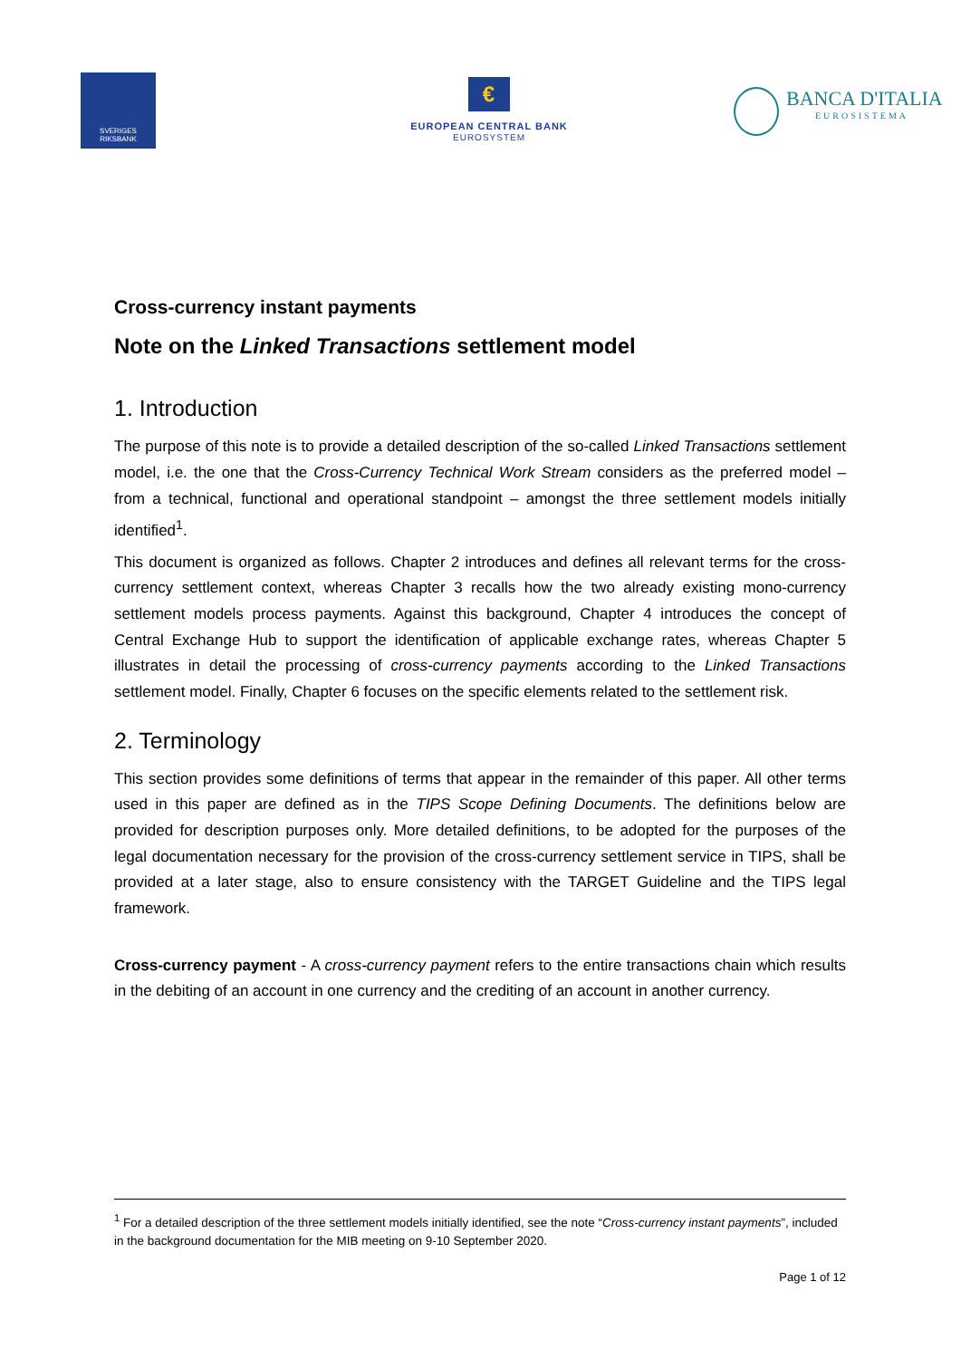SVERIGES
RIKSBANK
€
EUROPEAN CENTRAL BANK
EUROSYSTEM
BANCA D'ITALIA
EUROSISTEMA
Cross-currency instant payments
Note on the Linked Transactions settlement model
1. Introduction
The purpose of this note is to provide a detailed description of the so-called Linked Transactions settlement model, i.e. the one that the Cross-Currency Technical Work Stream considers as the preferred model – from a technical, functional and operational standpoint – amongst the three settlement models initially identified<sup>1</sup>.
This document is organized as follows. Chapter 2 introduces and defines all relevant terms for the cross-currency settlement context, whereas Chapter 3 recalls how the two already existing mono-currency settlement models process payments. Against this background, Chapter 4 introduces the concept of Central Exchange Hub to support the identification of applicable exchange rates, whereas Chapter 5 illustrates in detail the processing of cross-currency payments according to the Linked Transactions settlement model. Finally, Chapter 6 focuses on the specific elements related to the settlement risk.
2. Terminology
This section provides some definitions of terms that appear in the remainder of this paper. All other terms used in this paper are defined as in the TIPS Scope Defining Documents. The definitions below are provided for description purposes only. More detailed definitions, to be adopted for the purposes of the legal documentation necessary for the provision of the cross-currency settlement service in TIPS, shall be provided at a later stage, also to ensure consistency with the TARGET Guideline and the TIPS legal framework.
Cross-currency payment - A cross-currency payment refers to the entire transactions chain which results in the debiting of an account in one currency and the crediting of an account in another currency.
<sup>1</sup> For a detailed description of the three settlement models initially identified, see the note “Cross-currency instant payments”, included in the background documentation for the MIB meeting on 9-10 September 2020.
Page 1 of 12